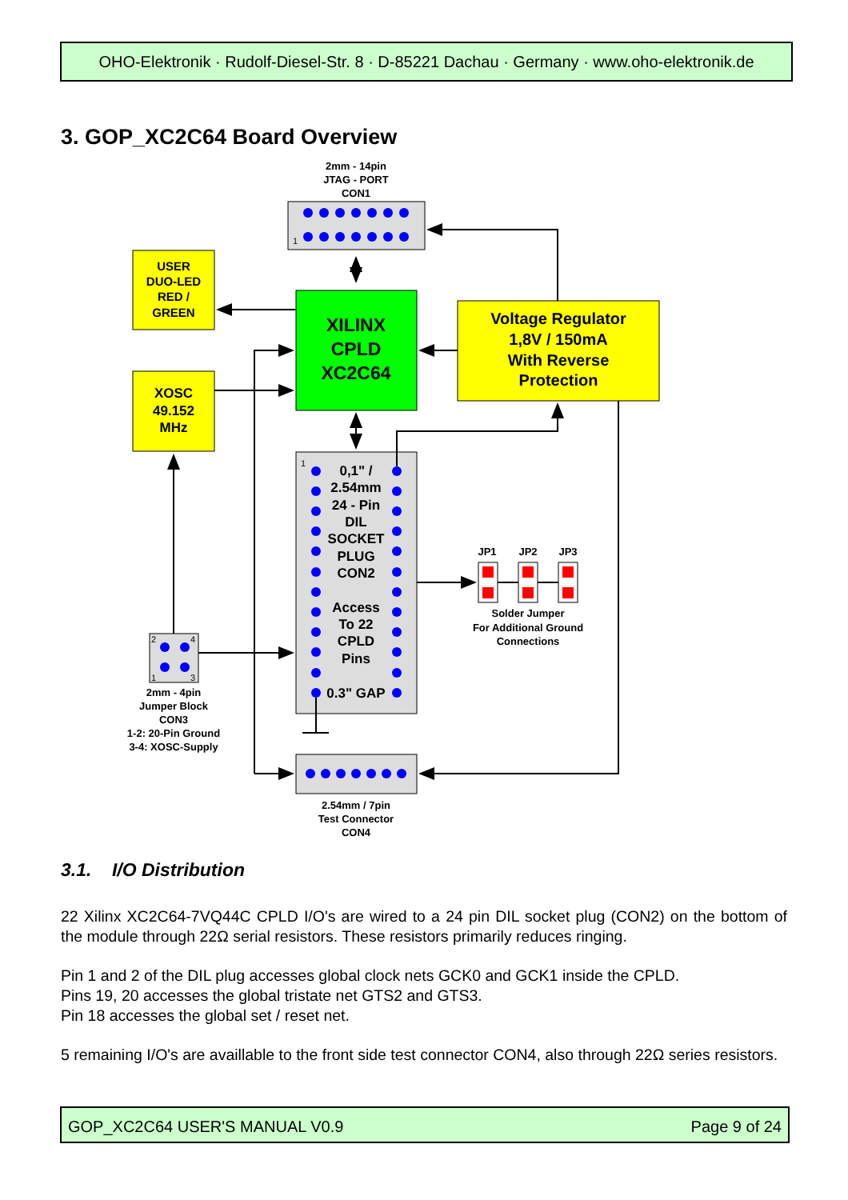OHO-Elektronik · Rudolf-Diesel-Str. 8 · D-85221 Dachau · Germany · www.oho-elektronik.de
3. GOP_XC2C64 Board Overview
2mm - 14pin
JTAG - PORT
CON1
1
USER
DUO-LED
RED /
GREEN
XILINX
CPLD
XC2C64
Voltage Regulator
1,8V / 150mA
With Reverse
Protection
XOSC
49.152
MHz
0,1" /
2.54mm
24 - Pin
DIL
SOCKET
PLUG
CON2
Access
To 22
CPLD
Pins
0.3" GAP
1
JP1
JP2
JP3
Solder Jumper
For Additional Ground
Connections
2
4
1
3
2mm - 4pin
Jumper Block
CON3
1-2: 20-Pin Ground
3-4: XOSC-Supply
2.54mm / 7pin
Test Connector
CON4
3.1. I/O Distribution
22 Xilinx XC2C64-7VQ44C CPLD I/O's are wired to a 24 pin DIL socket plug (CON2) on the bottom of the module through 22Ω serial resistors. These resistors primarily reduces ringing.
Pin 1 and 2 of the DIL plug accesses global clock nets GCK0 and GCK1 inside the CPLD.
Pins 19, 20 accesses the global tristate net GTS2 and GTS3.
Pin 18 accesses the global set / reset net.
5 remaining I/O's are availlable to the front side test connector CON4, also through 22Ω series resistors.
GOP_XC2C64 USER'S MANUAL V0.9 Page 9 of 24